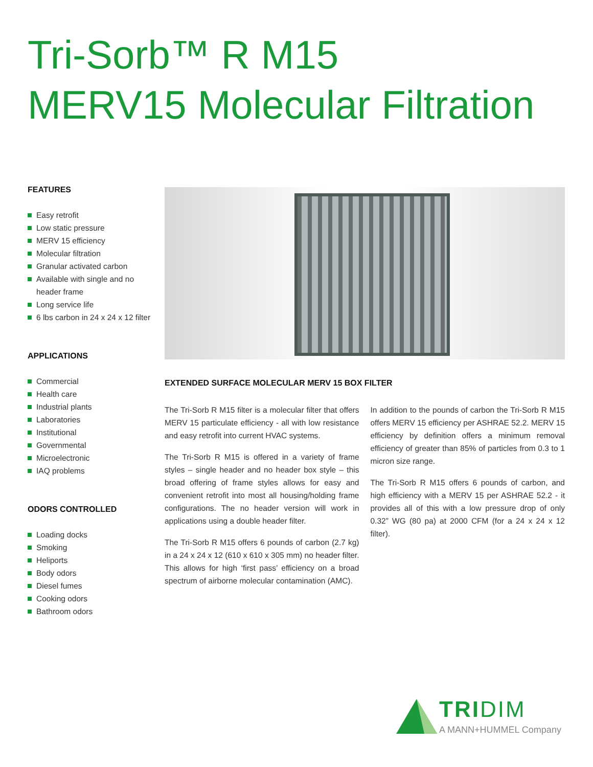Tri-Sorb™ R M15
MERV15 Molecular Filtration
FEATURES
Easy retrofit
Low static pressure
MERV 15 efficiency
Molecular filtration
Granular activated carbon
Available with single and no header frame
Long service life
6 lbs carbon in 24 x 24 x 12 filter
APPLICATIONS
Commercial
Health care
Industrial plants
Laboratories
Institutional
Governmental
Microelectronic
IAQ problems
ODORS CONTROLLED
Loading docks
Smoking
Heliports
Body odors
Diesel fumes
Cooking odors
Bathroom odors
EXTENDED SURFACE MOLECULAR MERV 15 BOX FILTER
The Tri-Sorb R M15 filter is a molecular filter that offers MERV 15 particulate efficiency - all with low resistance and easy retrofit into current HVAC systems.
The Tri-Sorb R M15 is offered in a variety of frame styles – single header and no header box style – this broad offering of frame styles allows for easy and convenient retrofit into most all housing/holding frame configurations. The no header version will work in applications using a double header filter.
The Tri-Sorb R M15 offers 6 pounds of carbon (2.7 kg) in a 24 x 24 x 12 (610 x 610 x 305 mm) no header filter. This allows for high ‘first pass’ efficiency on a broad spectrum of airborne molecular contamination (AMC).
In addition to the pounds of carbon the Tri-Sorb R M15 offers MERV 15 efficiency per ASHRAE 52.2. MERV 15 efficiency by definition offers a minimum removal efficiency of greater than 85% of particles from 0.3 to 1 micron size range.
The Tri-Sorb R M15 offers 6 pounds of carbon, and high efficiency with a MERV 15 per ASHRAE 52.2 - it provides all of this with a low pressure drop of only 0.32” WG (80 pa) at 2000 CFM (for a 24 x 24 x 12 filter).
TRIDIM
A MANN+HUMMEL Company